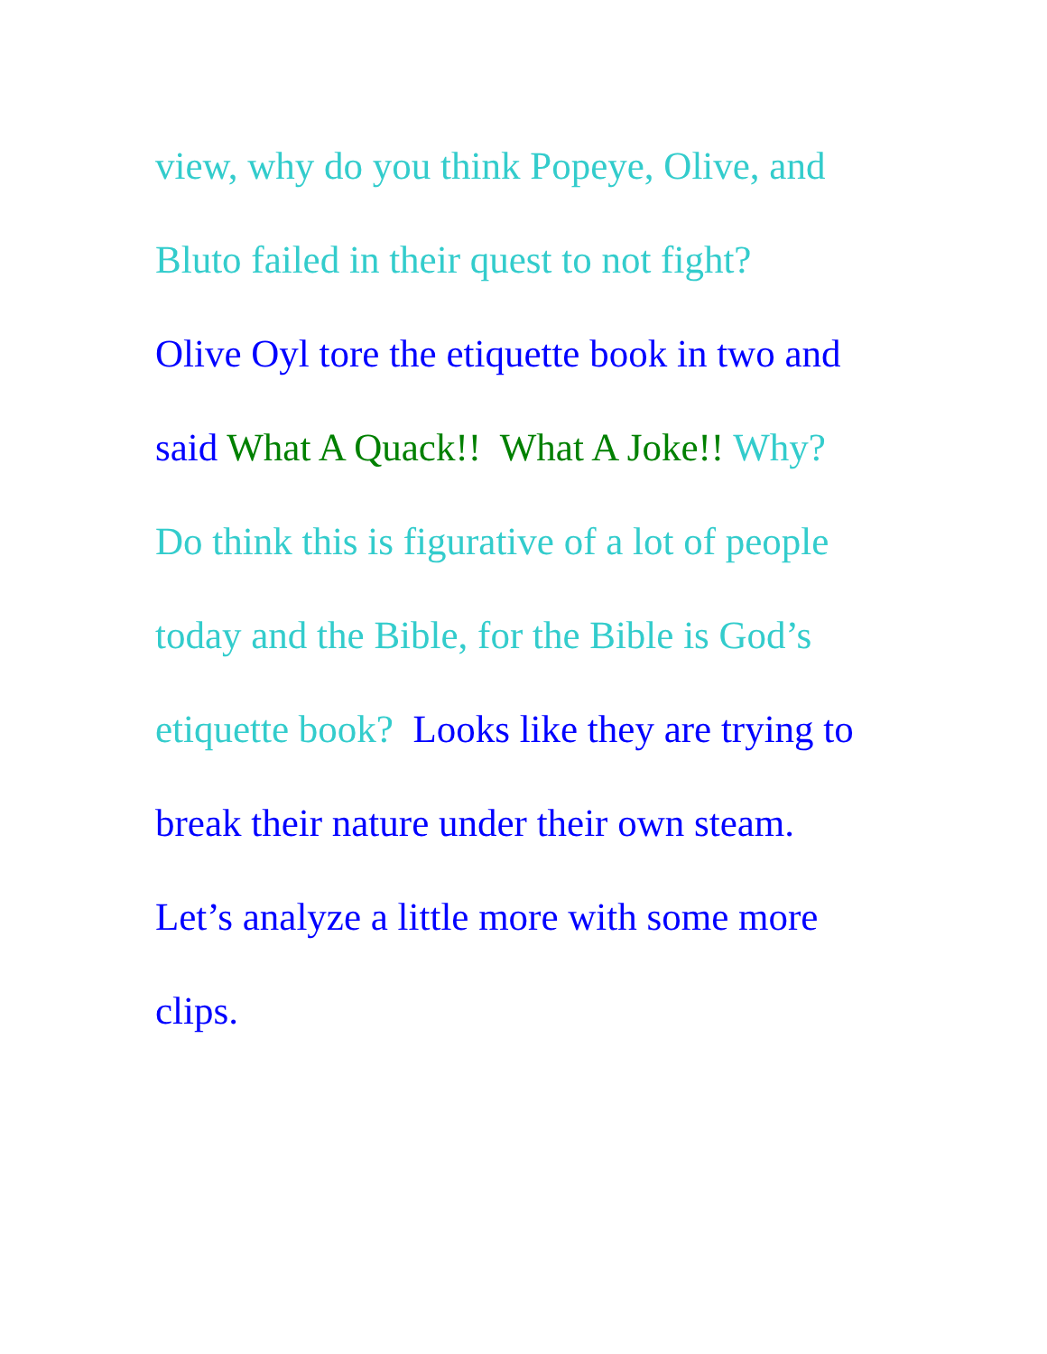view, why do you think Popeye, Olive, and
Bluto failed in their quest to not fight?
Olive Oyl tore the etiquette book in two and
said What A Quack!! What A Joke!! Why?
Do think this is figurative of a lot of people
today and the Bible, for the Bible is God’s
etiquette book? Looks like they are trying to
break their nature under their own steam.
Let’s analyze a little more with some more
clips.